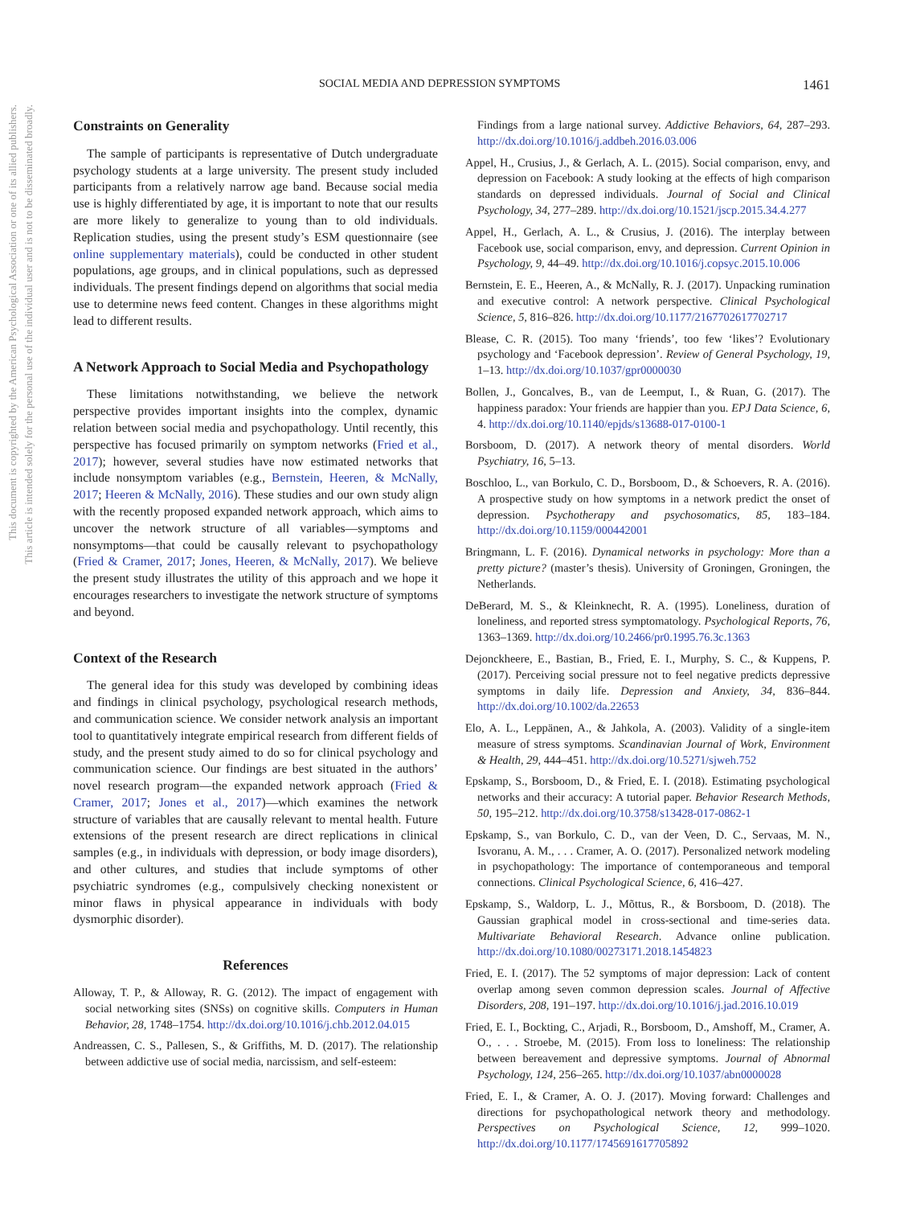This document is copyrighted by the American Psychological Association or one of its allied publishers.
This article is intended solely for the personal use of the individual user and is not to be disseminated broadly.
SOCIAL MEDIA AND DEPRESSION SYMPTOMS 1461
Constraints on Generality
The sample of participants is representative of Dutch undergraduate psychology students at a large university. The present study included participants from a relatively narrow age band. Because social media use is highly differentiated by age, it is important to note that our results are more likely to generalize to young than to old individuals. Replication studies, using the present study’s ESM questionnaire (see online supplementary materials), could be conducted in other student populations, age groups, and in clinical populations, such as depressed individuals. The present findings depend on algorithms that social media use to determine news feed content. Changes in these algorithms might lead to different results.
A Network Approach to Social Media and Psychopathology
These limitations notwithstanding, we believe the network perspective provides important insights into the complex, dynamic relation between social media and psychopathology. Until recently, this perspective has focused primarily on symptom networks (Fried et al., 2017); however, several studies have now estimated networks that include nonsymptom variables (e.g., Bernstein, Heeren, & McNally, 2017; Heeren & McNally, 2016). These studies and our own study align with the recently proposed expanded network approach, which aims to uncover the network structure of all variables—symptoms and nonsymptoms—that could be causally relevant to psychopathology (Fried & Cramer, 2017; Jones, Heeren, & McNally, 2017). We believe the present study illustrates the utility of this approach and we hope it encourages researchers to investigate the network structure of symptoms and beyond.
Context of the Research
The general idea for this study was developed by combining ideas and findings in clinical psychology, psychological research methods, and communication science. We consider network analysis an important tool to quantitatively integrate empirical research from different fields of study, and the present study aimed to do so for clinical psychology and communication science. Our findings are best situated in the authors’ novel research program—the expanded network approach (Fried & Cramer, 2017; Jones et al., 2017)—which examines the network structure of variables that are causally relevant to mental health. Future extensions of the present research are direct replications in clinical samples (e.g., in individuals with depression, or body image disorders), and other cultures, and studies that include symptoms of other psychiatric syndromes (e.g., compulsively checking nonexistent or minor flaws in physical appearance in individuals with body dysmorphic disorder).
References
Alloway, T. P., & Alloway, R. G. (2012). The impact of engagement with social networking sites (SNSs) on cognitive skills. Computers in Human Behavior, 28, 1748–1754. http://dx.doi.org/10.1016/j.chb.2012.04.015
Andreassen, C. S., Pallesen, S., & Griffiths, M. D. (2017). The relationship between addictive use of social media, narcissism, and self-esteem:
Findings from a large national survey. Addictive Behaviors, 64, 287–293. http://dx.doi.org/10.1016/j.addbeh.2016.03.006
Appel, H., Crusius, J., & Gerlach, A. L. (2015). Social comparison, envy, and depression on Facebook: A study looking at the effects of high comparison standards on depressed individuals. Journal of Social and Clinical Psychology, 34, 277–289. http://dx.doi.org/10.1521/jscp.2015.34.4.277
Appel, H., Gerlach, A. L., & Crusius, J. (2016). The interplay between Facebook use, social comparison, envy, and depression. Current Opinion in Psychology, 9, 44–49. http://dx.doi.org/10.1016/j.copsyc.2015.10.006
Bernstein, E. E., Heeren, A., & McNally, R. J. (2017). Unpacking rumination and executive control: A network perspective. Clinical Psychological Science, 5, 816–826. http://dx.doi.org/10.1177/2167702617702717
Blease, C. R. (2015). Too many ‘friends’, too few ‘likes’? Evolutionary psychology and ‘Facebook depression’. Review of General Psychology, 19, 1–13. http://dx.doi.org/10.1037/gpr0000030
Bollen, J., Goncalves, B., van de Leemput, I., & Ruan, G. (2017). The happiness paradox: Your friends are happier than you. EPJ Data Science, 6, 4. http://dx.doi.org/10.1140/epjds/s13688-017-0100-1
Borsboom, D. (2017). A network theory of mental disorders. World Psychiatry, 16, 5–13.
Boschloo, L., van Borkulo, C. D., Borsboom, D., & Schoevers, R. A. (2016). A prospective study on how symptoms in a network predict the onset of depression. Psychotherapy and psychosomatics, 85, 183–184. http://dx.doi.org/10.1159/000442001
Bringmann, L. F. (2016). Dynamical networks in psychology: More than a pretty picture? (master’s thesis). University of Groningen, Groningen, the Netherlands.
DeBerard, M. S., & Kleinknecht, R. A. (1995). Loneliness, duration of loneliness, and reported stress symptomatology. Psychological Reports, 76, 1363–1369. http://dx.doi.org/10.2466/pr0.1995.76.3c.1363
Dejonckheere, E., Bastian, B., Fried, E. I., Murphy, S. C., & Kuppens, P. (2017). Perceiving social pressure not to feel negative predicts depressive symptoms in daily life. Depression and Anxiety, 34, 836–844. http://dx.doi.org/10.1002/da.22653
Elo, A. L., Leppänen, A., & Jahkola, A. (2003). Validity of a single-item measure of stress symptoms. Scandinavian Journal of Work, Environment & Health, 29, 444–451. http://dx.doi.org/10.5271/sjweh.752
Epskamp, S., Borsboom, D., & Fried, E. I. (2018). Estimating psychological networks and their accuracy: A tutorial paper. Behavior Research Methods, 50, 195–212. http://dx.doi.org/10.3758/s13428-017-0862-1
Epskamp, S., van Borkulo, C. D., van der Veen, D. C., Servaas, M. N., Isvoranu, A. M., . . . Cramer, A. O. (2017). Personalized network modeling in psychopathology: The importance of contemporaneous and temporal connections. Clinical Psychological Science, 6, 416–427.
Epskamp, S., Waldorp, L. J., Mõttus, R., & Borsboom, D. (2018). The Gaussian graphical model in cross-sectional and time-series data. Multivariate Behavioral Research. Advance online publication. http://dx.doi.org/10.1080/00273171.2018.1454823
Fried, E. I. (2017). The 52 symptoms of major depression: Lack of content overlap among seven common depression scales. Journal of Affective Disorders, 208, 191–197. http://dx.doi.org/10.1016/j.jad.2016.10.019
Fried, E. I., Bockting, C., Arjadi, R., Borsboom, D., Amshoff, M., Cramer, A. O., . . . Stroebe, M. (2015). From loss to loneliness: The relationship between bereavement and depressive symptoms. Journal of Abnormal Psychology, 124, 256–265. http://dx.doi.org/10.1037/abn0000028
Fried, E. I., & Cramer, A. O. J. (2017). Moving forward: Challenges and directions for psychopathological network theory and methodology. Perspectives on Psychological Science, 12, 999–1020. http://dx.doi.org/10.1177/1745691617705892